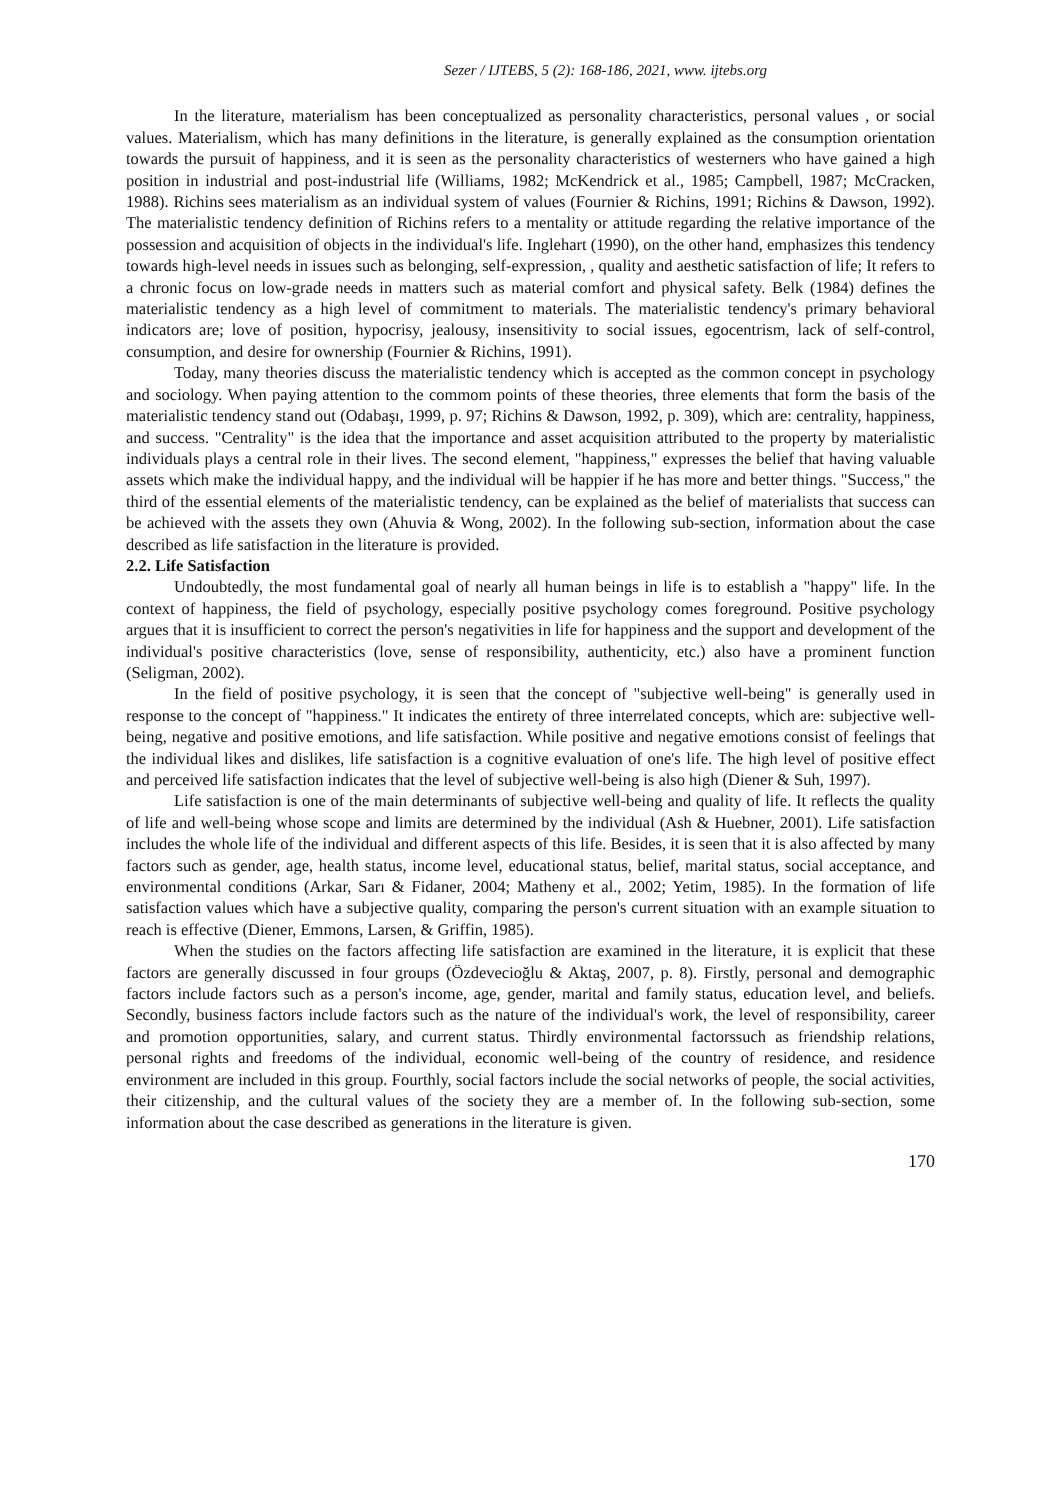Sezer / IJTEBS, 5 (2): 168-186, 2021, www. ijtebs.org
In the literature, materialism has been conceptualized as personality characteristics, personal values , or social values. Materialism, which has many definitions in the literature, is generally explained as the consumption orientation towards the pursuit of happiness, and it is seen as the personality characteristics of westerners who have gained a high position in industrial and post-industrial life (Williams, 1982; McKendrick et al., 1985; Campbell, 1987; McCracken, 1988). Richins sees materialism as an individual system of values (Fournier & Richins, 1991; Richins & Dawson, 1992). The materialistic tendency definition of Richins refers to a mentality or attitude regarding the relative importance of the possession and acquisition of objects in the individual's life. Inglehart (1990), on the other hand, emphasizes this tendency towards high-level needs in issues such as belonging, self-expression, , quality and aesthetic satisfaction of life; It refers to a chronic focus on low-grade needs in matters such as material comfort and physical safety. Belk (1984) defines the materialistic tendency as a high level of commitment to materials. The materialistic tendency's primary behavioral indicators are; love of position, hypocrisy, jealousy, insensitivity to social issues, egocentrism, lack of self-control, consumption, and desire for ownership (Fournier & Richins, 1991).
Today, many theories discuss the materialistic tendency which is accepted as the common concept in psychology and sociology. When paying attention to the commom points of these theories, three elements that form the basis of the materialistic tendency stand out (Odabaşı, 1999, p. 97; Richins & Dawson, 1992, p. 309), which are: centrality, happiness, and success. "Centrality" is the idea that the importance and asset acquisition attributed to the property by materialistic individuals plays a central role in their lives. The second element, "happiness," expresses the belief that having valuable assets which make the individual happy, and the individual will be happier if he has more and better things. "Success," the third of the essential elements of the materialistic tendency, can be explained as the belief of materialists that success can be achieved with the assets they own (Ahuvia & Wong, 2002). In the following sub-section, information about the case described as life satisfaction in the literature is provided.
2.2. Life Satisfaction
Undoubtedly, the most fundamental goal of nearly all human beings in life is to establish a "happy" life. In the context of happiness, the field of psychology, especially positive psychology comes foreground. Positive psychology argues that it is insufficient to correct the person's negativities in life for happiness and the support and development of the individual's positive characteristics (love, sense of responsibility, authenticity, etc.) also have a prominent function (Seligman, 2002).
In the field of positive psychology, it is seen that the concept of "subjective well-being" is generally used in response to the concept of "happiness." It indicates the entirety of three interrelated concepts, which are: subjective well-being, negative and positive emotions, and life satisfaction. While positive and negative emotions consist of feelings that the individual likes and dislikes, life satisfaction is a cognitive evaluation of one's life. The high level of positive effect and perceived life satisfaction indicates that the level of subjective well-being is also high (Diener & Suh, 1997).
Life satisfaction is one of the main determinants of subjective well-being and quality of life. It reflects the quality of life and well-being whose scope and limits are determined by the individual (Ash & Huebner, 2001). Life satisfaction includes the whole life of the individual and different aspects of this life. Besides, it is seen that it is also affected by many factors such as gender, age, health status, income level, educational status, belief, marital status, social acceptance, and environmental conditions (Arkar, Sarı & Fidaner, 2004; Matheny et al., 2002; Yetim, 1985). In the formation of life satisfaction values which have a subjective quality, comparing the person's current situation with an example situation to reach is effective (Diener, Emmons, Larsen, & Griffin, 1985).
When the studies on the factors affecting life satisfaction are examined in the literature, it is explicit that these factors are generally discussed in four groups (Özdevecioğlu & Aktaş, 2007, p. 8). Firstly, personal and demographic factors include factors such as a person's income, age, gender, marital and family status, education level, and beliefs. Secondly, business factors include factors such as the nature of the individual's work, the level of responsibility, career and promotion opportunities, salary, and current status. Thirdly environmental factorssuch as friendship relations, personal rights and freedoms of the individual, economic well-being of the country of residence, and residence environment are included in this group. Fourthly, social factors include the social networks of people, the social activities, their citizenship, and the cultural values of the society they are a member of. In the following sub-section, some information about the case described as generations in the literature is given.
170